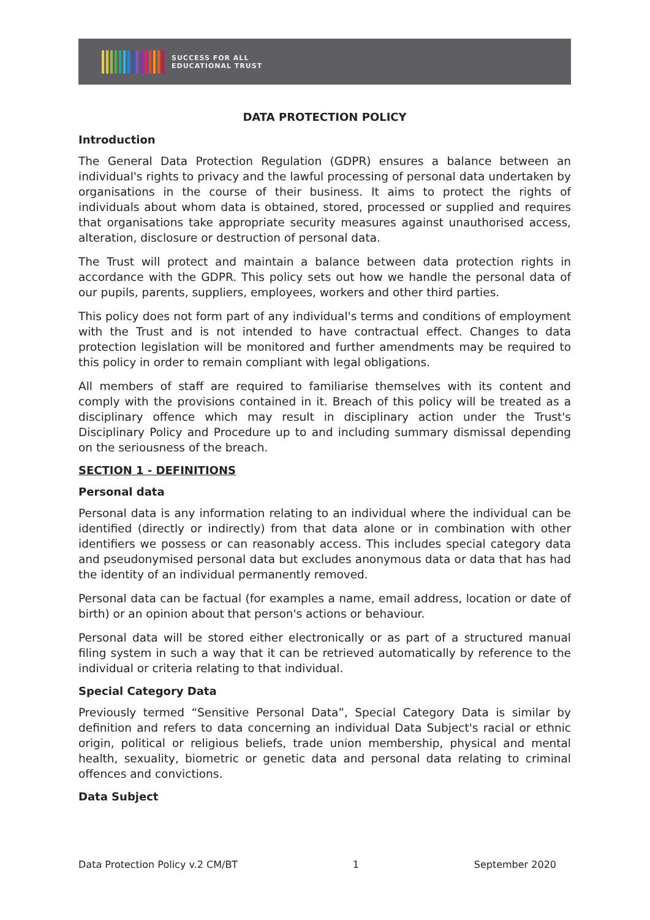SUCCESS FOR ALL
EDUCATIONAL TRUST
DATA PROTECTION POLICY
Introduction
The General Data Protection Regulation (GDPR) ensures a balance between an individual's rights to privacy and the lawful processing of personal data undertaken by organisations in the course of their business. It aims to protect the rights of individuals about whom data is obtained, stored, processed or supplied and requires that organisations take appropriate security measures against unauthorised access, alteration, disclosure or destruction of personal data.
The Trust will protect and maintain a balance between data protection rights in accordance with the GDPR. This policy sets out how we handle the personal data of our pupils, parents, suppliers, employees, workers and other third parties.
This policy does not form part of any individual's terms and conditions of employment with the Trust and is not intended to have contractual effect. Changes to data protection legislation will be monitored and further amendments may be required to this policy in order to remain compliant with legal obligations.
All members of staff are required to familiarise themselves with its content and comply with the provisions contained in it. Breach of this policy will be treated as a disciplinary offence which may result in disciplinary action under the Trust's Disciplinary Policy and Procedure up to and including summary dismissal depending on the seriousness of the breach.
SECTION 1 - DEFINITIONS
Personal data
Personal data is any information relating to an individual where the individual can be identified (directly or indirectly) from that data alone or in combination with other identifiers we possess or can reasonably access. This includes special category data and pseudonymised personal data but excludes anonymous data or data that has had the identity of an individual permanently removed.
Personal data can be factual (for examples a name, email address, location or date of birth) or an opinion about that person's actions or behaviour.
Personal data will be stored either electronically or as part of a structured manual filing system in such a way that it can be retrieved automatically by reference to the individual or criteria relating to that individual.
Special Category Data
Previously termed “Sensitive Personal Data”, Special Category Data is similar by definition and refers to data concerning an individual Data Subject's racial or ethnic origin, political or religious beliefs, trade union membership, physical and mental health, sexuality, biometric or genetic data and personal data relating to criminal offences and convictions.
Data Subject
Data Protection Policy v.2 CM/BT 1 September 2020